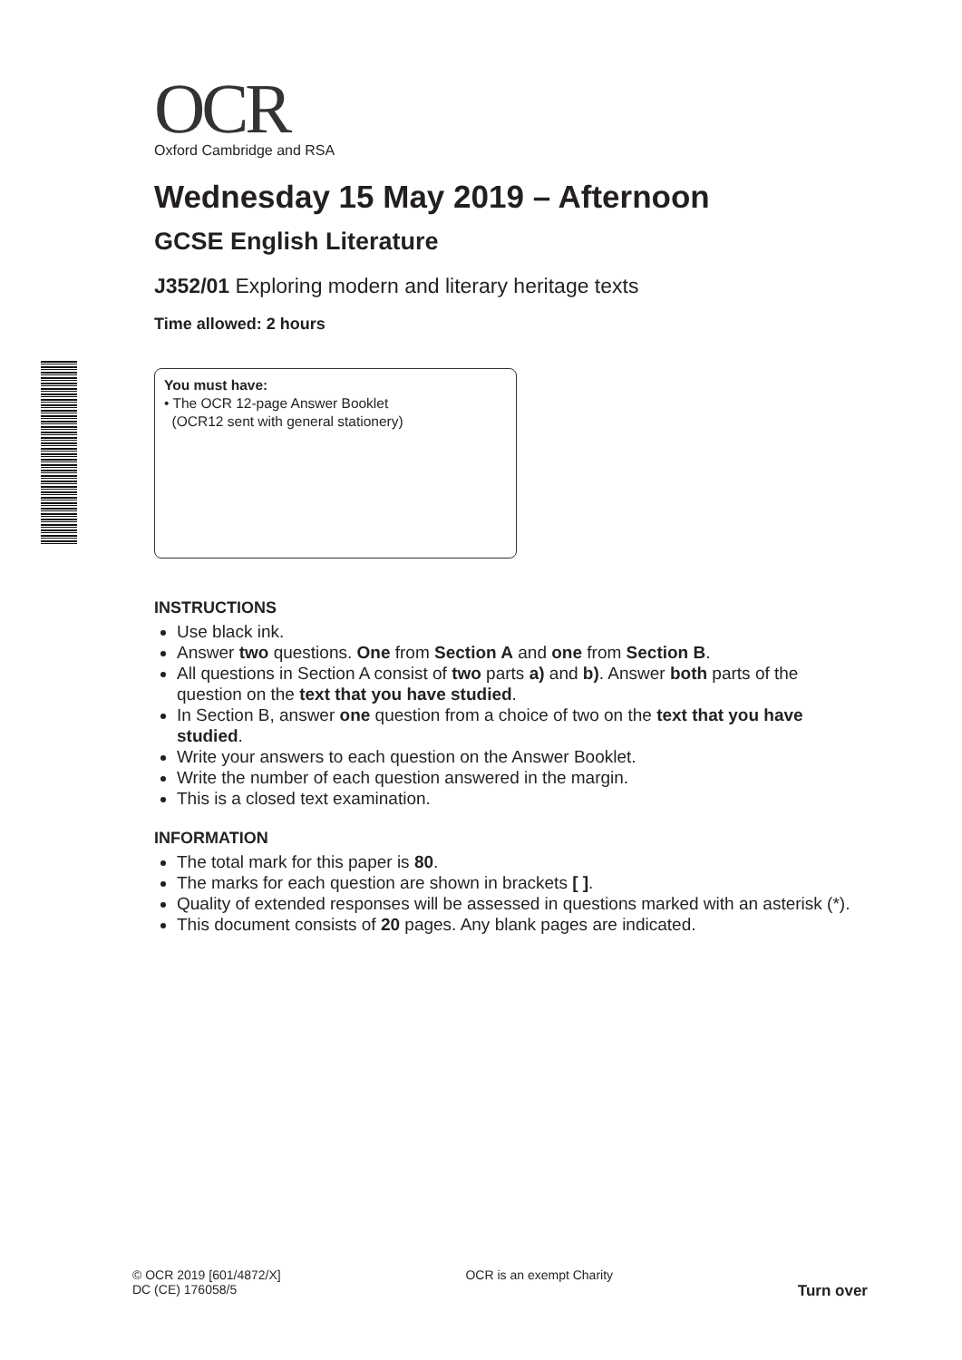OCR
Oxford Cambridge and RSA
Wednesday 15 May 2019 – Afternoon
GCSE English Literature
J352/01 Exploring modern and literary heritage texts
Time allowed: 2 hours
You must have:
• The OCR 12-page Answer Booklet
(OCR12 sent with general stationery)
INSTRUCTIONS
Use black ink.
Answer two questions. One from Section A and one from Section B.
All questions in Section A consist of two parts a) and b). Answer both parts of the question on the text that you have studied.
In Section B, answer one question from a choice of two on the text that you have studied.
Write your answers to each question on the Answer Booklet.
Write the number of each question answered in the margin.
This is a closed text examination.
INFORMATION
The total mark for this paper is 80.
The marks for each question are shown in brackets [ ].
Quality of extended responses will be assessed in questions marked with an asterisk (*).
This document consists of 20 pages. Any blank pages are indicated.
© OCR 2019 [601/4872/X]
DC (CE) 176058/5
OCR is an exempt Charity
Turn over